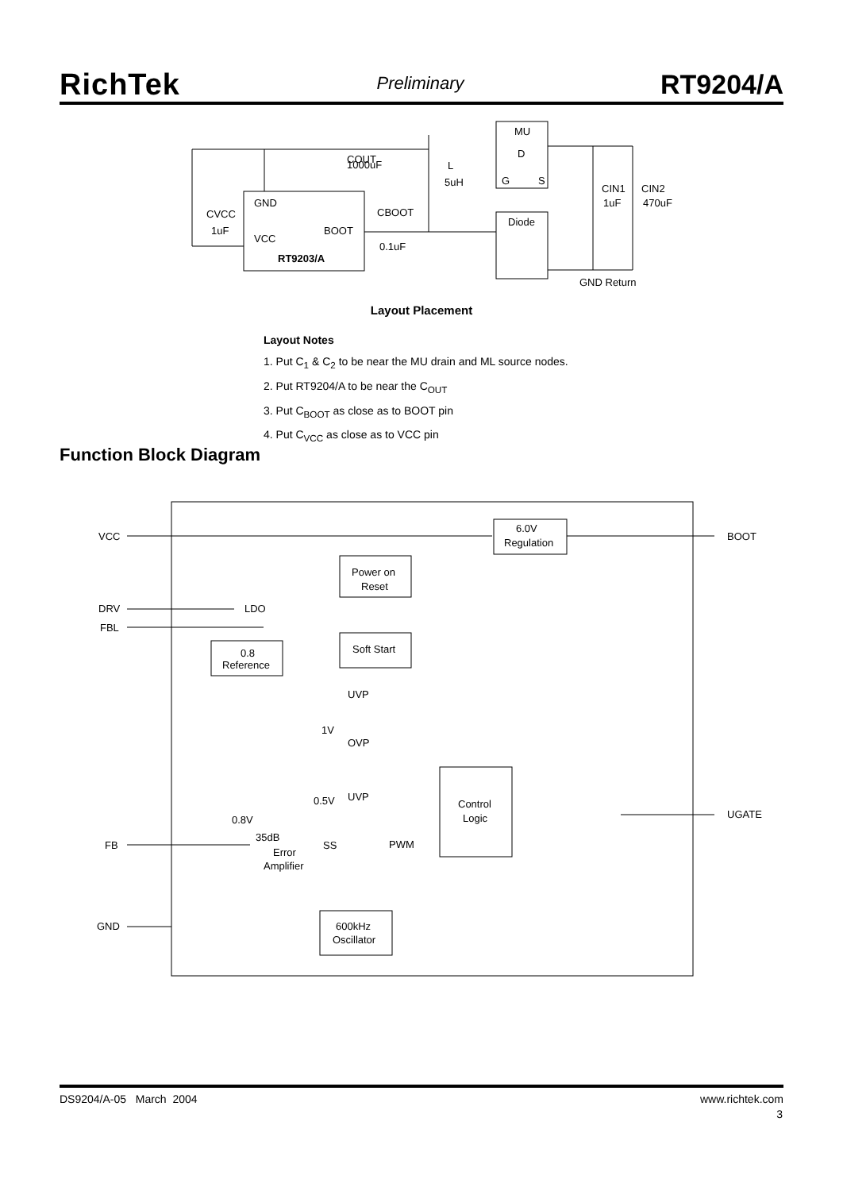RichTek Preliminary RT9204/A
GND
VCC
BOOT
RT9203/A
CVCC
1uF
COUT
1000uF
L
5uH
CBOOT
0.1uF
MU
D
G
S
Diode
CIN1
CIN2
1uF
470uF
GND Return
Layout Placement
Layout Notes
1. Put C<sub>1</sub> & C<sub>2</sub> to be near the MU drain and ML source nodes.
2. Put RT9204/A to be near the C<sub>OUT</sub>
3. Put C<sub>BOOT</sub> as close as to BOOT pin
4. Put C<sub>VCC</sub> as close as to VCC pin
Function Block Diagram
VCC
6.0V
Regulation
BOOT
Power on
Reset
DRV
LDO
FBL
0.8
Reference
Soft Start
UVP
1V
OVP
0.5V
UVP
Control
Logic
UGATE
0.8V
35dB
FB
Error
Amplifier
SS
PWM
600kHz
Oscillator
GND
DS9204/A-05 March 2004 www.richtek.com
3